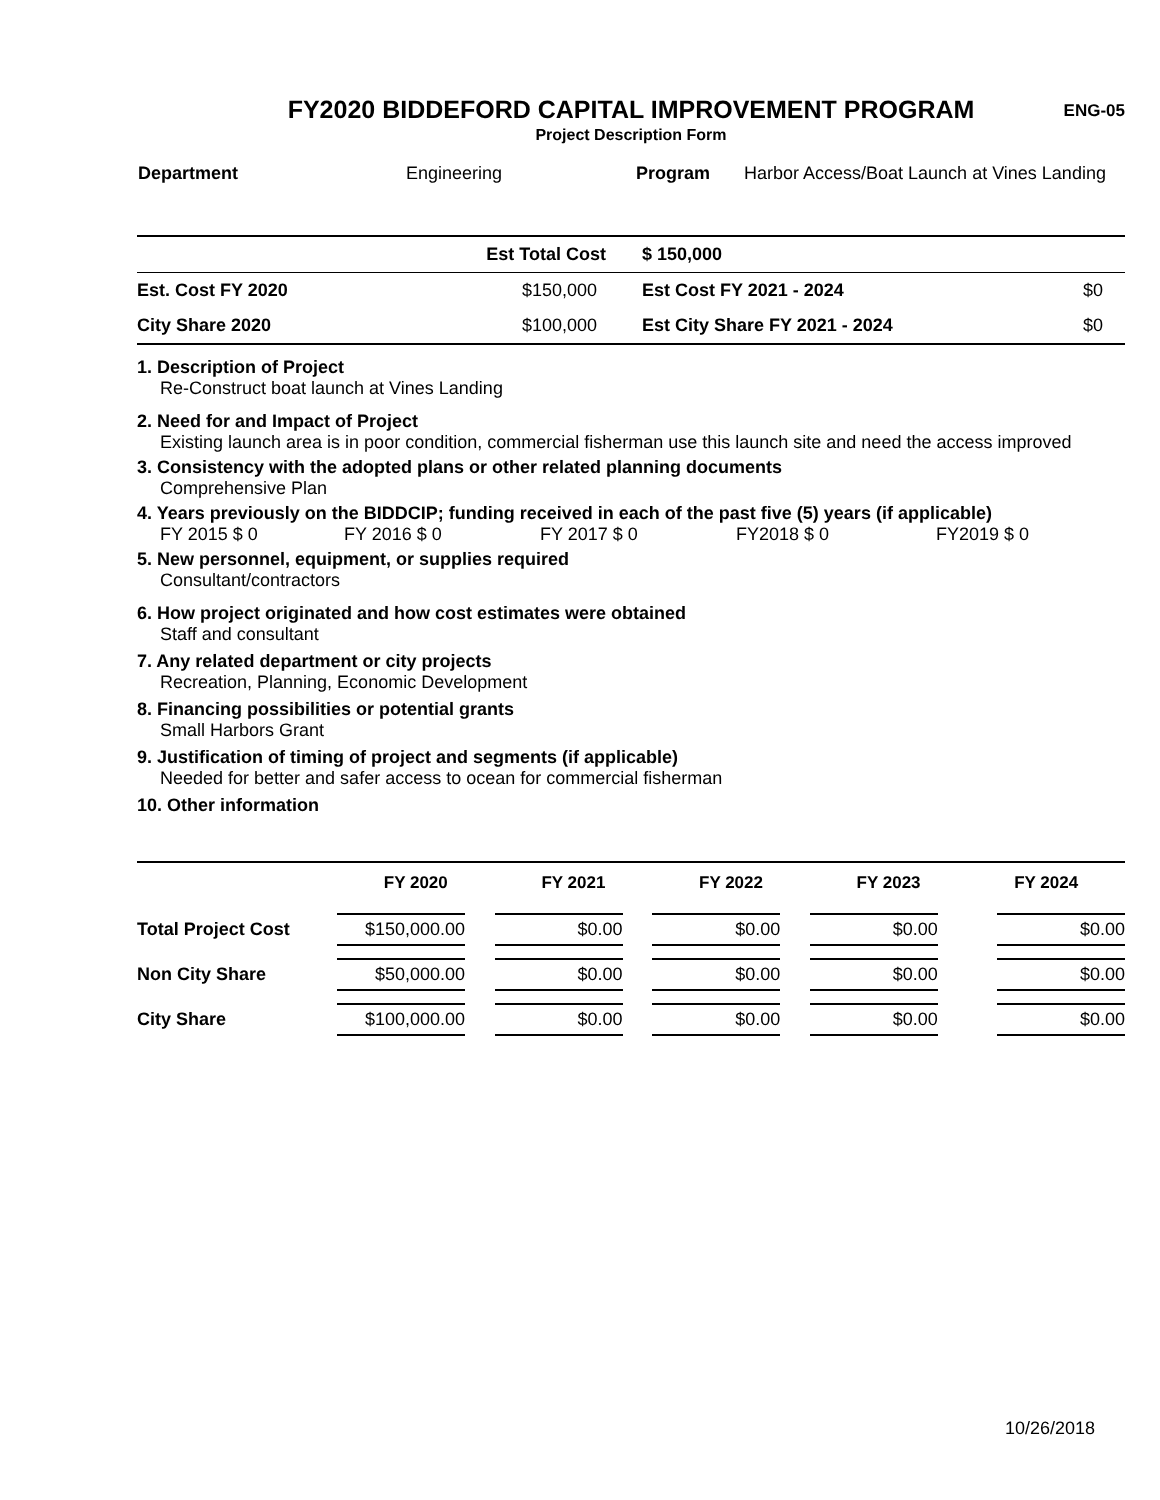FY2020 BIDDEFORD CAPITAL IMPROVEMENT PROGRAM ENG-05
Project Description Form
| Department | Engineering | Program | Harbor Access/Boat Launch at Vines Landing |
| | Est Total Cost | $ 150,000 | |
| Est. Cost FY 2020 | $150,000 | Est Cost FY 2021 - 2024 | $0 |
| City Share 2020 | $100,000 | Est City Share FY 2021 - 2024 | $0 |
1. Description of Project
Re-Construct boat launch at Vines Landing
2. Need for and Impact of Project
Existing launch area is in poor condition, commercial fisherman use this launch site and need the access improved
3. Consistency with the adopted plans or other related planning documents
Comprehensive Plan
4. Years previously on the BIDDCIP; funding received in each of the past five (5) years (if applicable)
FY 2015 $ 0 FY 2016 $ 0 FY 2017 $ 0 FY2018 $ 0 FY2019 $ 0
5. New personnel, equipment, or supplies required
Consultant/contractors
6. How project originated and how cost estimates were obtained
Staff and consultant
7. Any related department or city projects
Recreation, Planning, Economic Development
8. Financing possibilities or potential grants
Small Harbors Grant
9. Justification of timing of project and segments (if applicable)
Needed for better and safer access to ocean for commercial fisherman
10. Other information
| | FY 2020 | FY 2021 | FY 2022 | FY 2023 | FY 2024 |
| --- | --- | --- | --- | --- | --- |
| Total Project Cost | $150,000.00 | $0.00 | $0.00 | $0.00 | $0.00 |
| Non City Share | $50,000.00 | $0.00 | $0.00 | $0.00 | $0.00 |
| City Share | $100,000.00 | $0.00 | $0.00 | $0.00 | $0.00 |
10/26/2018